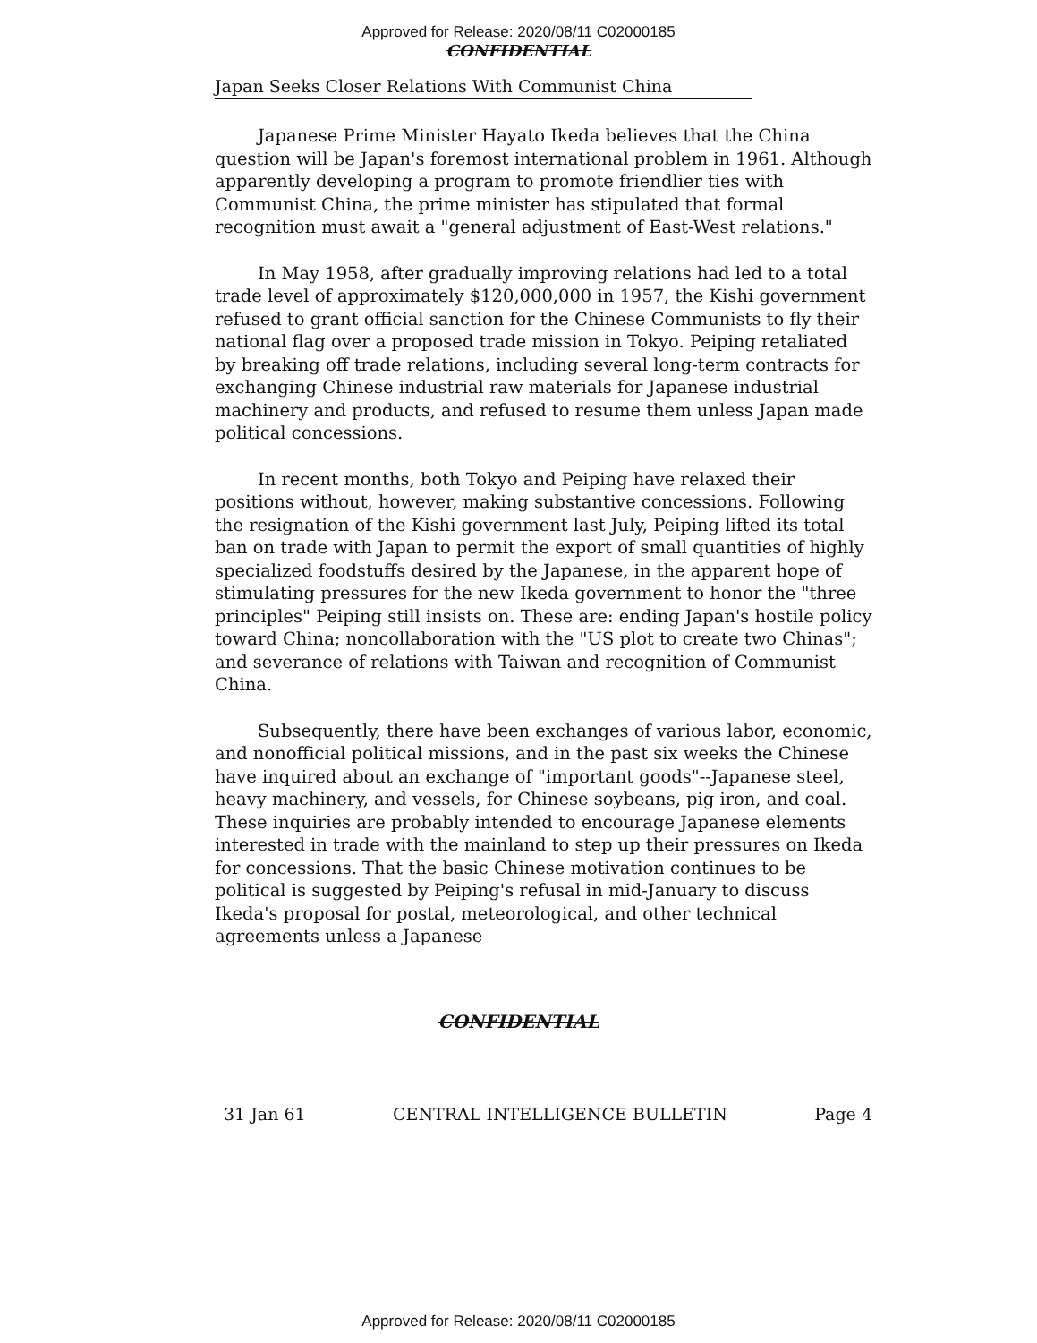Approved for Release: 2020/08/11 C02000185
CONFIDENTIAL
Japan Seeks Closer Relations With Communist China
Japanese Prime Minister Hayato Ikeda believes that the China question will be Japan's foremost international problem in 1961. Although apparently developing a program to promote friendlier ties with Communist China, the prime minister has stipulated that formal recognition must await a "general adjustment of East-West relations."
In May 1958, after gradually improving relations had led to a total trade level of approximately $120,000,000 in 1957, the Kishi government refused to grant official sanction for the Chinese Communists to fly their national flag over a proposed trade mission in Tokyo. Peiping retaliated by breaking off trade relations, including several long-term contracts for exchanging Chinese industrial raw materials for Japanese industrial machinery and products, and refused to resume them unless Japan made political concessions.
In recent months, both Tokyo and Peiping have relaxed their positions without, however, making substantive concessions. Following the resignation of the Kishi government last July, Peiping lifted its total ban on trade with Japan to permit the export of small quantities of highly specialized foodstuffs desired by the Japanese, in the apparent hope of stimulating pressures for the new Ikeda government to honor the "three principles" Peiping still insists on. These are: ending Japan's hostile policy toward China; noncollaboration with the "US plot to create two Chinas"; and severance of relations with Taiwan and recognition of Communist China.
Subsequently, there have been exchanges of various labor, economic, and nonofficial political missions, and in the past six weeks the Chinese have inquired about an exchange of "important goods"--Japanese steel, heavy machinery, and vessels, for Chinese soybeans, pig iron, and coal. These inquiries are probably intended to encourage Japanese elements interested in trade with the mainland to step up their pressures on Ikeda for concessions. That the basic Chinese motivation continues to be political is suggested by Peiping's refusal in mid-January to discuss Ikeda's proposal for postal, meteorological, and other technical agreements unless a Japanese
CONFIDENTIAL
31 Jan 61 CENTRAL INTELLIGENCE BULLETIN Page 4
Approved for Release: 2020/08/11 C02000185